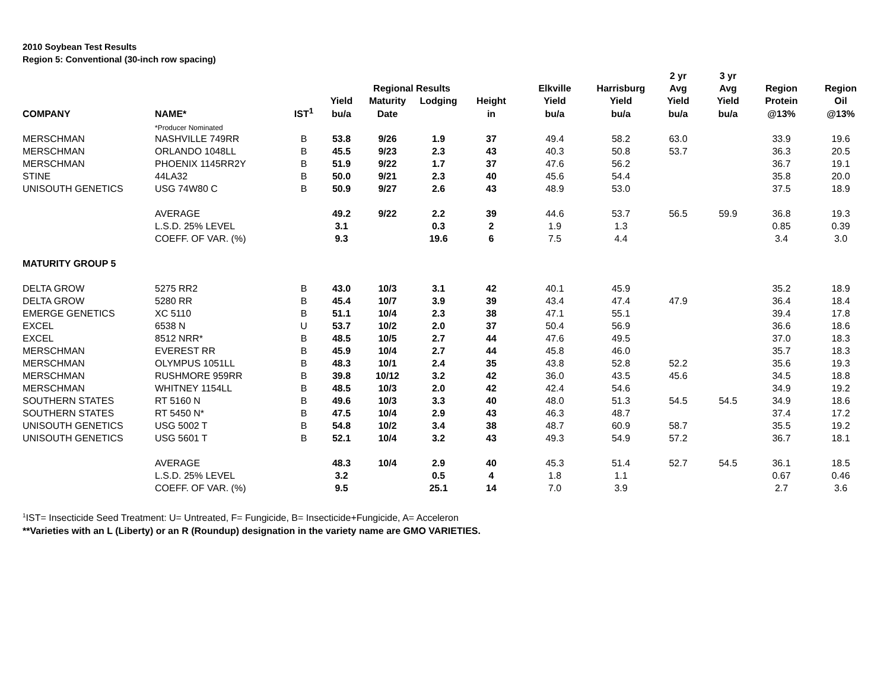2010 Soybean Test Results
Region 5: Conventional (30-inch row spacing)
| | | | | | | | | | 2 yr | 3 yr | | |
| --- | --- | --- | --- | --- | --- | --- | --- | --- | --- | --- | --- | --- |
| | | | | Regional Results | | | Elkville | Harrisburg | Avg | Avg | Region | Region |
| | | | Yield | Maturity | Lodging | Height | Yield | Yield | Yield | Yield | Protein | Oil |
| COMPANY | NAME* | IST<sup>1</sup> | bu/a | Date | | in | bu/a | bu/a | bu/a | bu/a | @13% | @13% |
| | *Producer Nominated | | | | | | | | | | | |
| MERSCHMAN | NASHVILLE 749RR | B | 53.8 | 9/26 | 1.9 | 37 | 49.4 | 58.2 | 63.0 | | 33.9 | 19.6 |
| MERSCHMAN | ORLANDO 1048LL | B | 45.5 | 9/23 | 2.3 | 43 | 40.3 | 50.8 | 53.7 | | 36.3 | 20.5 |
| MERSCHMAN | PHOENIX 1145RR2Y | B | 51.9 | 9/22 | 1.7 | 37 | 47.6 | 56.2 | | | 36.7 | 19.1 |
| STINE | 44LA32 | B | 50.0 | 9/21 | 2.3 | 40 | 45.6 | 54.4 | | | 35.8 | 20.0 |
| UNISOUTH GENETICS | USG 74W80 C | B | 50.9 | 9/27 | 2.6 | 43 | 48.9 | 53.0 | | | 37.5 | 18.9 |
| | AVERAGE | | 49.2 | 9/22 | 2.2 | 39 | 44.6 | 53.7 | 56.5 | 59.9 | 36.8 | 19.3 |
| | L.S.D. 25% LEVEL | | 3.1 | | 0.3 | 2 | 1.9 | 1.3 | | | 0.85 | 0.39 |
| | COEFF. OF VAR. (%) | | 9.3 | | 19.6 | 6 | 7.5 | 4.4 | | | 3.4 | 3.0 |
| MATURITY GROUP 5 | | | | | | | | | | | | |
| DELTA GROW | 5275 RR2 | B | 43.0 | 10/3 | 3.1 | 42 | 40.1 | 45.9 | | | 35.2 | 18.9 |
| DELTA GROW | 5280 RR | B | 45.4 | 10/7 | 3.9 | 39 | 43.4 | 47.4 | 47.9 | | 36.4 | 18.4 |
| EMERGE GENETICS | XC 5110 | B | 51.1 | 10/4 | 2.3 | 38 | 47.1 | 55.1 | | | 39.4 | 17.8 |
| EXCEL | 6538 N | U | 53.7 | 10/2 | 2.0 | 37 | 50.4 | 56.9 | | | 36.6 | 18.6 |
| EXCEL | 8512 NRR* | B | 48.5 | 10/5 | 2.7 | 44 | 47.6 | 49.5 | | | 37.0 | 18.3 |
| MERSCHMAN | EVEREST RR | B | 45.9 | 10/4 | 2.7 | 44 | 45.8 | 46.0 | | | 35.7 | 18.3 |
| MERSCHMAN | OLYMPUS 1051LL | B | 48.3 | 10/1 | 2.4 | 35 | 43.8 | 52.8 | 52.2 | | 35.6 | 19.3 |
| MERSCHMAN | RUSHMORE 959RR | B | 39.8 | 10/12 | 3.2 | 42 | 36.0 | 43.5 | 45.6 | | 34.5 | 18.8 |
| MERSCHMAN | WHITNEY 1154LL | B | 48.5 | 10/3 | 2.0 | 42 | 42.4 | 54.6 | | | 34.9 | 19.2 |
| SOUTHERN STATES | RT 5160 N | B | 49.6 | 10/3 | 3.3 | 40 | 48.0 | 51.3 | 54.5 | 54.5 | 34.9 | 18.6 |
| SOUTHERN STATES | RT 5450 N* | B | 47.5 | 10/4 | 2.9 | 43 | 46.3 | 48.7 | | | 37.4 | 17.2 |
| UNISOUTH GENETICS | USG 5002 T | B | 54.8 | 10/2 | 3.4 | 38 | 48.7 | 60.9 | 58.7 | | 35.5 | 19.2 |
| UNISOUTH GENETICS | USG 5601 T | B | 52.1 | 10/4 | 3.2 | 43 | 49.3 | 54.9 | 57.2 | | 36.7 | 18.1 |
| | AVERAGE | | 48.3 | 10/4 | 2.9 | 40 | 45.3 | 51.4 | 52.7 | 54.5 | 36.1 | 18.5 |
| | L.S.D. 25% LEVEL | | 3.2 | | 0.5 | 4 | 1.8 | 1.1 | | | 0.67 | 0.46 |
| | COEFF. OF VAR. (%) | | 9.5 | | 25.1 | 14 | 7.0 | 3.9 | | | 2.7 | 3.6 |
<sup>1</sup> IST= Insecticide Seed Treatment: U= Untreated, F= Fungicide, B= Insecticide+Fungicide, A= Acceleron
**Varieties with an L (Liberty) or an R (Roundup) designation in the variety name are GMO VARIETIES.